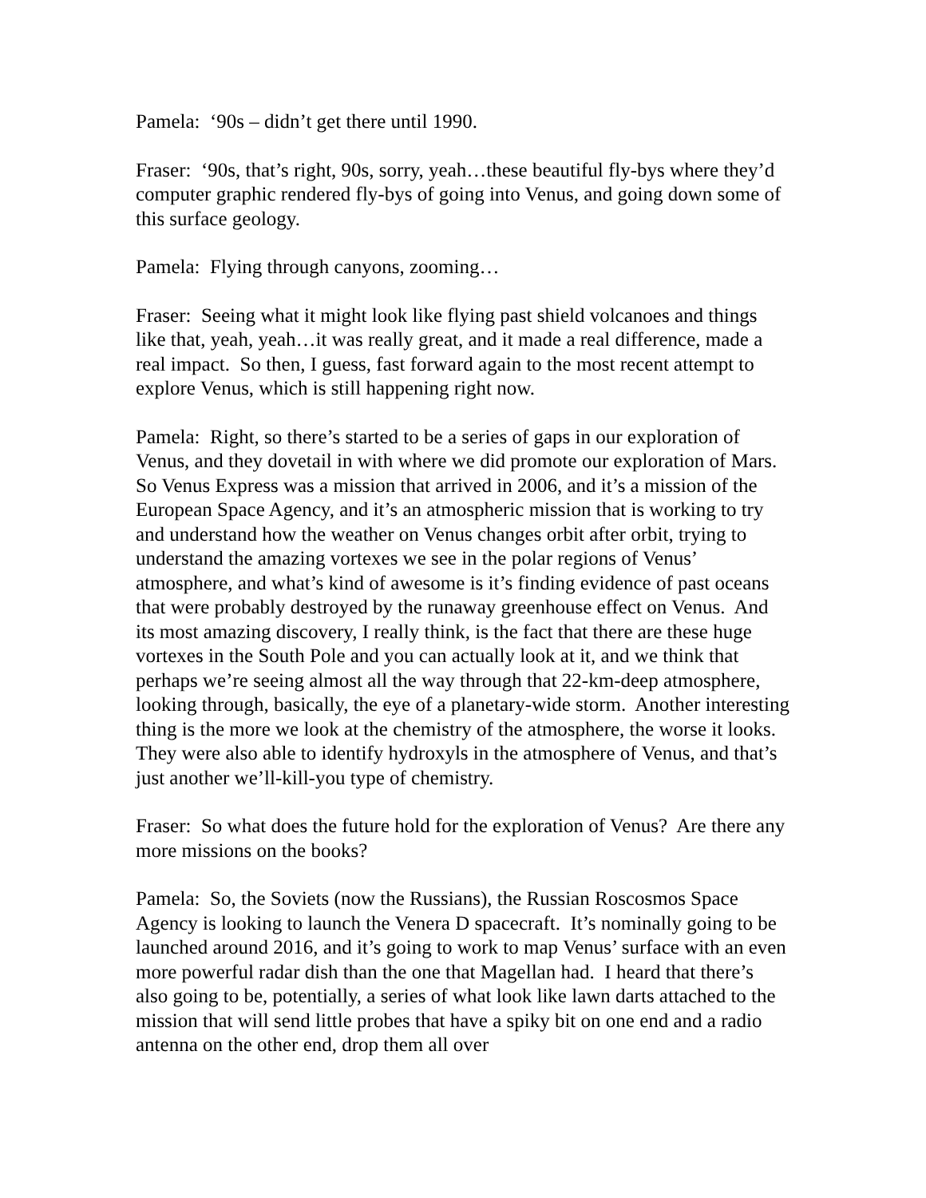Pamela: ‘90s – didn’t get there until 1990.
Fraser: ‘90s, that’s right, 90s, sorry, yeah…these beautiful fly-bys where they’d computer graphic rendered fly-bys of going into Venus, and going down some of this surface geology.
Pamela: Flying through canyons, zooming…
Fraser: Seeing what it might look like flying past shield volcanoes and things like that, yeah, yeah…it was really great, and it made a real difference, made a real impact. So then, I guess, fast forward again to the most recent attempt to explore Venus, which is still happening right now.
Pamela: Right, so there’s started to be a series of gaps in our exploration of Venus, and they dovetail in with where we did promote our exploration of Mars. So Venus Express was a mission that arrived in 2006, and it’s a mission of the European Space Agency, and it’s an atmospheric mission that is working to try and understand how the weather on Venus changes orbit after orbit, trying to understand the amazing vortexes we see in the polar regions of Venus’ atmosphere, and what’s kind of awesome is it’s finding evidence of past oceans that were probably destroyed by the runaway greenhouse effect on Venus. And its most amazing discovery, I really think, is the fact that there are these huge vortexes in the South Pole and you can actually look at it, and we think that perhaps we’re seeing almost all the way through that 22-km-deep atmosphere, looking through, basically, the eye of a planetary-wide storm. Another interesting thing is the more we look at the chemistry of the atmosphere, the worse it looks. They were also able to identify hydroxyls in the atmosphere of Venus, and that’s just another we’ll-kill-you type of chemistry.
Fraser: So what does the future hold for the exploration of Venus? Are there any more missions on the books?
Pamela: So, the Soviets (now the Russians), the Russian Roscosmos Space Agency is looking to launch the Venera D spacecraft. It’s nominally going to be launched around 2016, and it’s going to work to map Venus’ surface with an even more powerful radar dish than the one that Magellan had. I heard that there’s also going to be, potentially, a series of what look like lawn darts attached to the mission that will send little probes that have a spiky bit on one end and a radio antenna on the other end, drop them all over